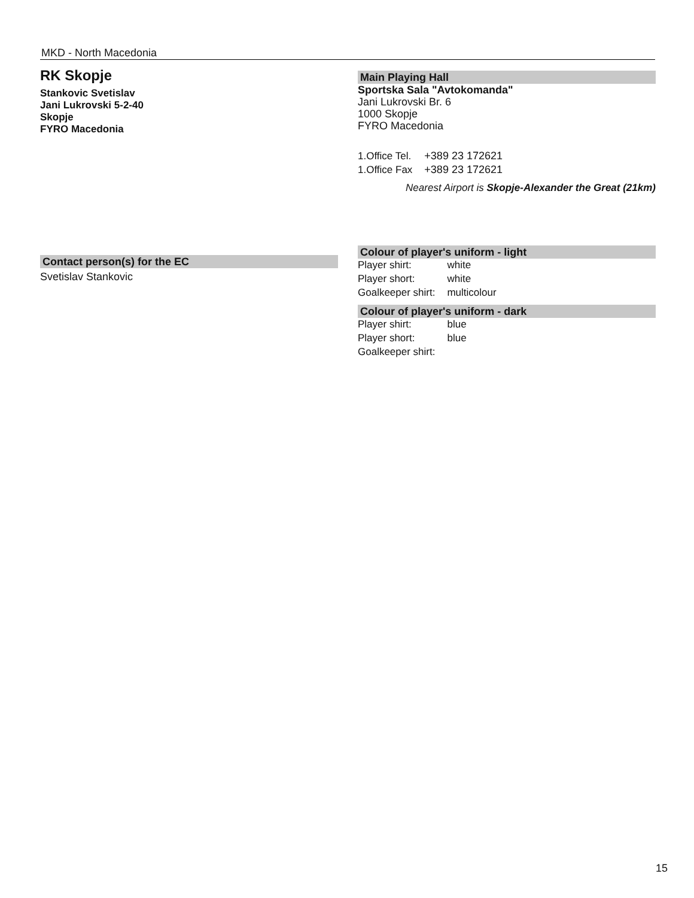MKD - North Macedonia
RK Skopje
Stankovic Svetislav
Jani Lukrovski 5-2-40
Skopje
FYRO Macedonia
Contact person(s) for the EC
Svetislav Stankovic
Main Playing Hall
Sportska Sala "Avtokomanda"
Jani Lukrovski Br. 6
1000 Skopje
FYRO Macedonia
| 1.Office Tel. | +389 23 172621 |
| 1.Office Fax | +389 23 172621 |
Nearest Airport is Skopje-Alexander the Great (21km)
Colour of player's uniform - light
| Player shirt: | white |
| Player short: | white |
| Goalkeeper shirt: | multicolour |
Colour of player's uniform - dark
| Player shirt: | blue |
| Player short: | blue |
| Goalkeeper shirt: | |
15